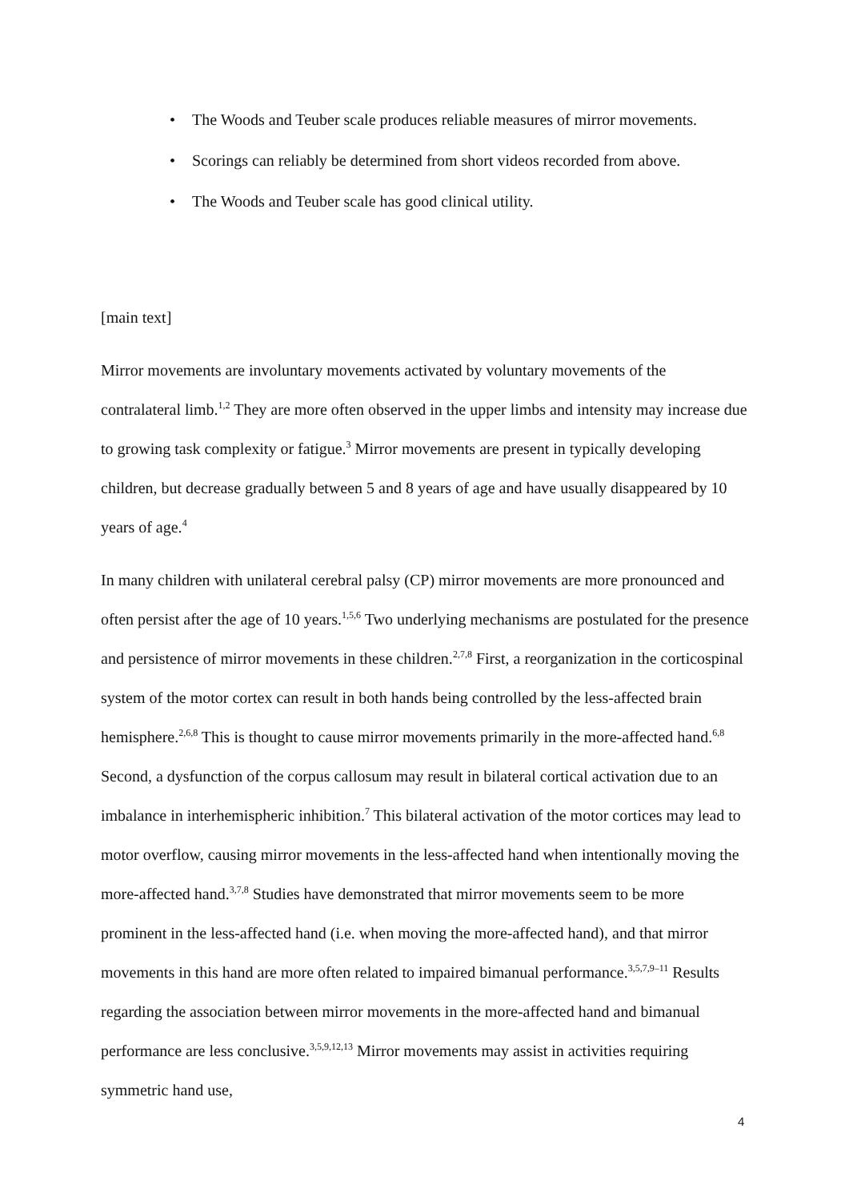• The Woods and Teuber scale produces reliable measures of mirror movements.
• Scorings can reliably be determined from short videos recorded from above.
• The Woods and Teuber scale has good clinical utility.
[main text]
Mirror movements are involuntary movements activated by voluntary movements of the contralateral limb.<sup>1,2</sup> They are more often observed in the upper limbs and intensity may increase due to growing task complexity or fatigue.<sup>3</sup> Mirror movements are present in typically developing children, but decrease gradually between 5 and 8 years of age and have usually disappeared by 10 years of age.<sup>4</sup>
In many children with unilateral cerebral palsy (CP) mirror movements are more pronounced and often persist after the age of 10 years.<sup>1,5,6</sup> Two underlying mechanisms are postulated for the presence and persistence of mirror movements in these children.<sup>2,7,8</sup> First, a reorganization in the corticospinal system of the motor cortex can result in both hands being controlled by the less-affected brain hemisphere.<sup>2,6,8</sup> This is thought to cause mirror movements primarily in the more-affected hand.<sup>6,8</sup> Second, a dysfunction of the corpus callosum may result in bilateral cortical activation due to an imbalance in interhemispheric inhibition.<sup>7</sup> This bilateral activation of the motor cortices may lead to motor overflow, causing mirror movements in the less-affected hand when intentionally moving the more-affected hand.<sup>3,7,8</sup> Studies have demonstrated that mirror movements seem to be more prominent in the less-affected hand (i.e. when moving the more-affected hand), and that mirror movements in this hand are more often related to impaired bimanual performance.<sup>3,5,7,9–11</sup> Results regarding the association between mirror movements in the more-affected hand and bimanual performance are less conclusive.<sup>3,5,9,12,13</sup> Mirror movements may assist in activities requiring symmetric hand use,
4